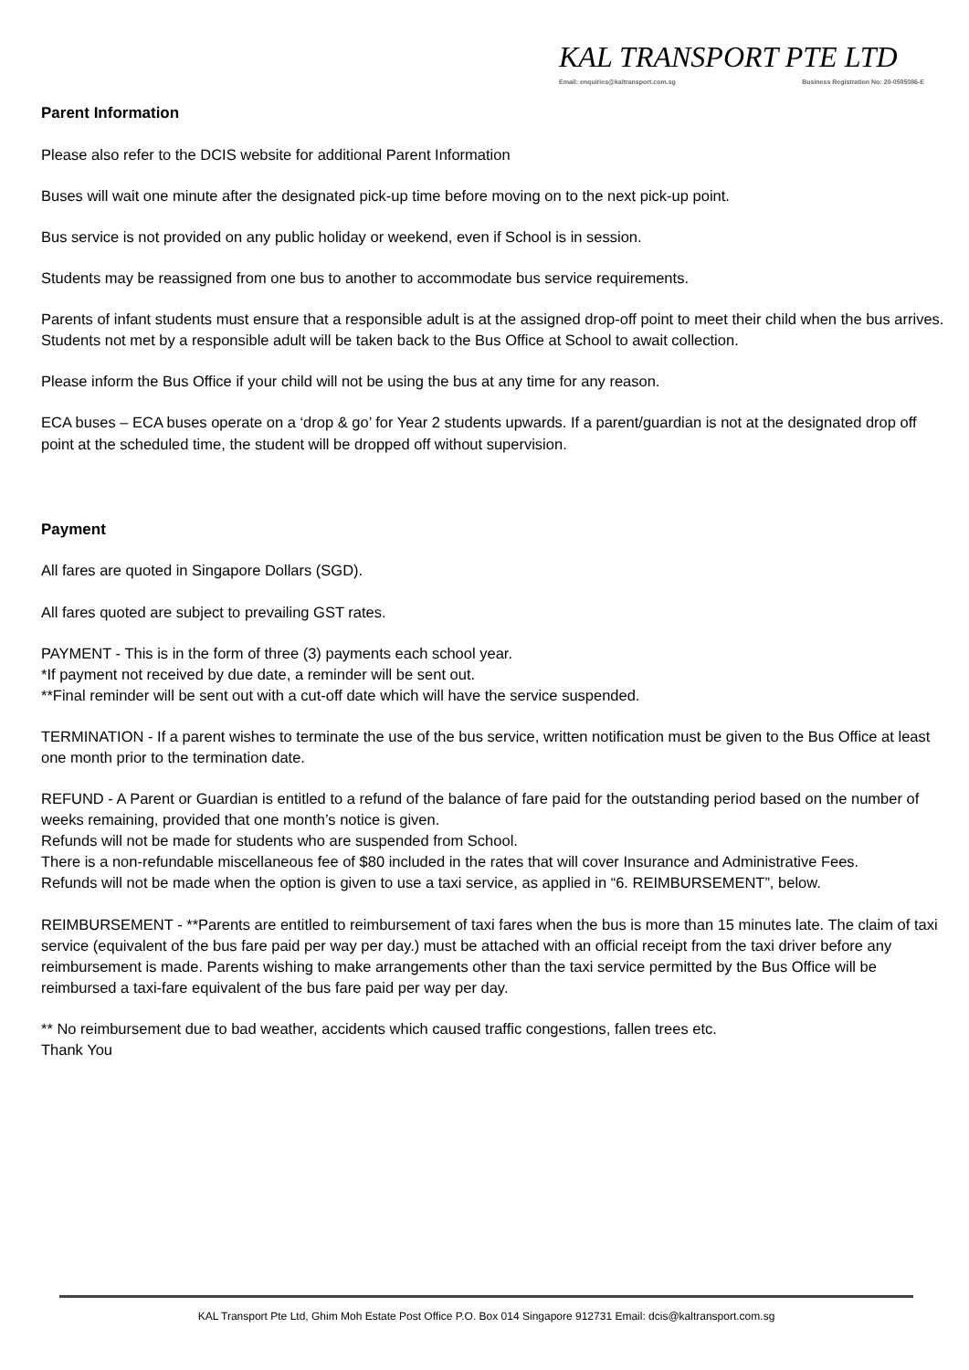KAL TRANSPORT PTE LTD
Email: enquiries@kaltransport.com.sg Business Registration No: 20-0505086-E
Parent Information
Please also refer to the DCIS website for additional Parent Information
Buses will wait one minute after the designated pick-up time before moving on to the next pick-up point.
Bus service is not provided on any public holiday or weekend, even if School is in session.
Students may be reassigned from one bus to another to accommodate bus service requirements.
Parents of infant students must ensure that a responsible adult is at the assigned drop-off point to meet their child when the bus arrives. Students not met by a responsible adult will be taken back to the Bus Office at School to await collection.
Please inform the Bus Office if your child will not be using the bus at any time for any reason.
ECA buses – ECA buses operate on a ‘drop & go’ for Year 2 students upwards. If a parent/guardian is not at the designated drop off point at the scheduled time, the student will be dropped off without supervision.
Payment
All fares are quoted in Singapore Dollars (SGD).
All fares quoted are subject to prevailing GST rates.
PAYMENT - This is in the form of three (3) payments each school year.
*If payment not received by due date, a reminder will be sent out.
**Final reminder will be sent out with a cut-off date which will have the service suspended.
TERMINATION - If a parent wishes to terminate the use of the bus service, written notification must be given to the Bus Office at least one month prior to the termination date.
REFUND - A Parent or Guardian is entitled to a refund of the balance of fare paid for the outstanding period based on the number of weeks remaining, provided that one month’s notice is given.
Refunds will not be made for students who are suspended from School.
There is a non-refundable miscellaneous fee of $80 included in the rates that will cover Insurance and Administrative Fees.
Refunds will not be made when the option is given to use a taxi service, as applied in “6. REIMBURSEMENT”, below.
REIMBURSEMENT - **Parents are entitled to reimbursement of taxi fares when the bus is more than 15 minutes late. The claim of taxi service (equivalent of the bus fare paid per way per day.) must be attached with an official receipt from the taxi driver before any reimbursement is made. Parents wishing to make arrangements other than the taxi service permitted by the Bus Office will be reimbursed a taxi-fare equivalent of the bus fare paid per way per day.
** No reimbursement due to bad weather, accidents which caused traffic congestions, fallen trees etc.
Thank You
KAL Transport Pte Ltd, Ghim Moh Estate Post Office P.O. Box 014 Singapore 912731 Email: dcis@kaltransport.com.sg